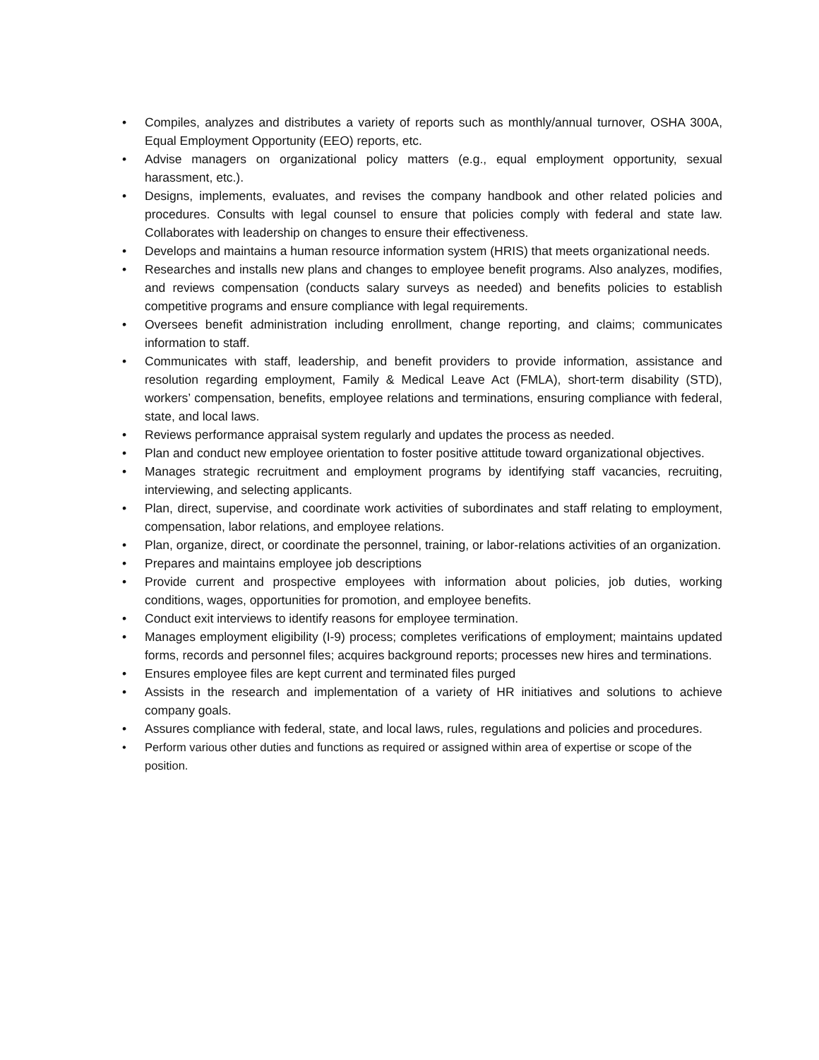• Compiles, analyzes and distributes a variety of reports such as monthly/annual turnover, OSHA 300A, Equal Employment Opportunity (EEO) reports, etc.
• Advise managers on organizational policy matters (e.g., equal employment opportunity, sexual harassment, etc.).
• Designs, implements, evaluates, and revises the company handbook and other related policies and procedures. Consults with legal counsel to ensure that policies comply with federal and state law. Collaborates with leadership on changes to ensure their effectiveness.
• Develops and maintains a human resource information system (HRIS) that meets organizational needs.
• Researches and installs new plans and changes to employee benefit programs. Also analyzes, modifies, and reviews compensation (conducts salary surveys as needed) and benefits policies to establish competitive programs and ensure compliance with legal requirements.
• Oversees benefit administration including enrollment, change reporting, and claims; communicates information to staff.
• Communicates with staff, leadership, and benefit providers to provide information, assistance and resolution regarding employment, Family & Medical Leave Act (FMLA), short-term disability (STD), workers’ compensation, benefits, employee relations and terminations, ensuring compliance with federal, state, and local laws.
• Reviews performance appraisal system regularly and updates the process as needed.
• Plan and conduct new employee orientation to foster positive attitude toward organizational objectives.
• Manages strategic recruitment and employment programs by identifying staff vacancies, recruiting, interviewing, and selecting applicants.
• Plan, direct, supervise, and coordinate work activities of subordinates and staff relating to employment, compensation, labor relations, and employee relations.
• Plan, organize, direct, or coordinate the personnel, training, or labor-relations activities of an organization.
• Prepares and maintains employee job descriptions
• Provide current and prospective employees with information about policies, job duties, working conditions, wages, opportunities for promotion, and employee benefits.
• Conduct exit interviews to identify reasons for employee termination.
• Manages employment eligibility (I-9) process; completes verifications of employment; maintains updated forms, records and personnel files; acquires background reports; processes new hires and terminations.
• Ensures employee files are kept current and terminated files purged
• Assists in the research and implementation of a variety of HR initiatives and solutions to achieve company goals.
• Assures compliance with federal, state, and local laws, rules, regulations and policies and procedures.
• Perform various other duties and functions as required or assigned within area of expertise or scope of the position.